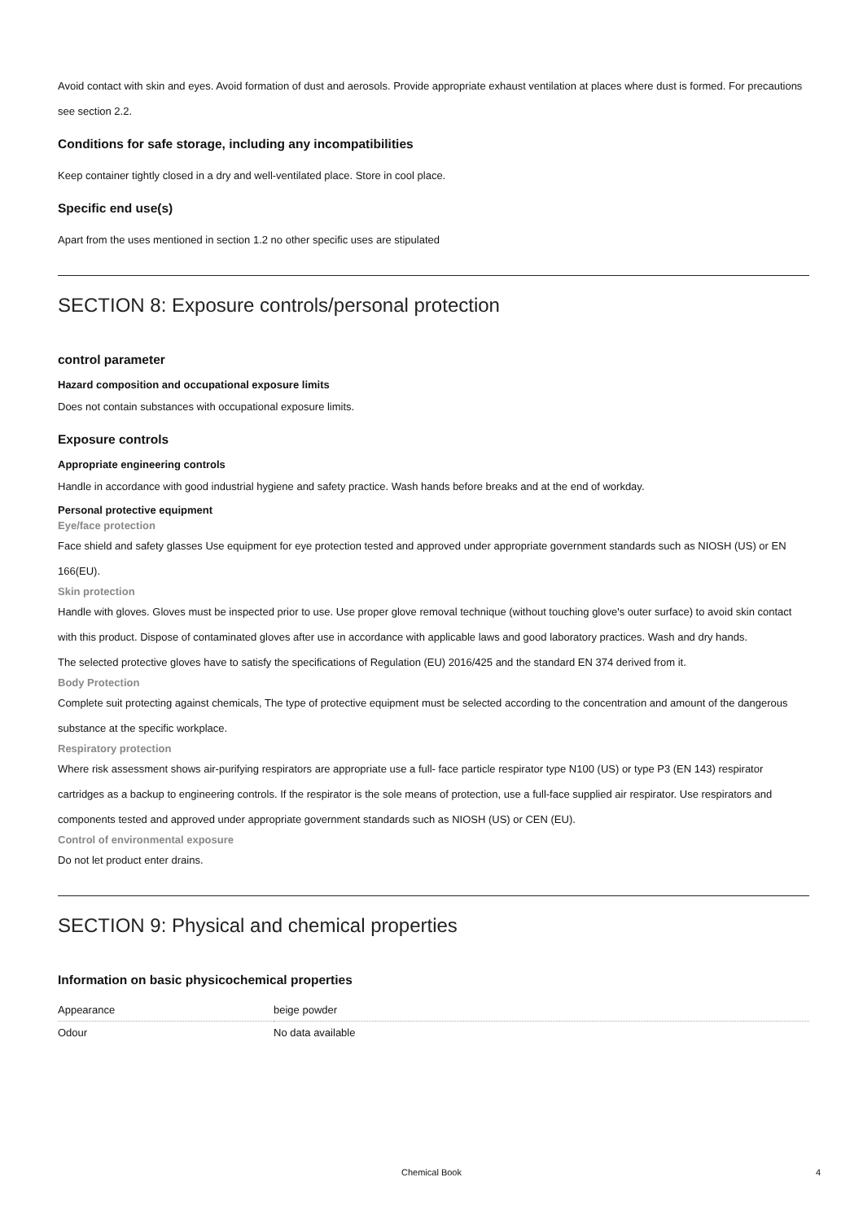Avoid contact with skin and eyes. Avoid formation of dust and aerosols. Provide appropriate exhaust ventilation at places where dust is formed. For precautions see section 2.2.
Conditions for safe storage, including any incompatibilities
Keep container tightly closed in a dry and well-ventilated place. Store in cool place.
Specific end use(s)
Apart from the uses mentioned in section 1.2 no other specific uses are stipulated
SECTION 8: Exposure controls/personal protection
control parameter
Hazard composition and occupational exposure limits
Does not contain substances with occupational exposure limits.
Exposure controls
Appropriate engineering controls
Handle in accordance with good industrial hygiene and safety practice. Wash hands before breaks and at the end of workday.
Personal protective equipment
Eye/face protection
Face shield and safety glasses Use equipment for eye protection tested and approved under appropriate government standards such as NIOSH (US) or EN 166(EU).
Skin protection
Handle with gloves. Gloves must be inspected prior to use. Use proper glove removal technique (without touching glove's outer surface) to avoid skin contact with this product. Dispose of contaminated gloves after use in accordance with applicable laws and good laboratory practices. Wash and dry hands.
The selected protective gloves have to satisfy the specifications of Regulation (EU) 2016/425 and the standard EN 374 derived from it.
Body Protection
Complete suit protecting against chemicals, The type of protective equipment must be selected according to the concentration and amount of the dangerous substance at the specific workplace.
Respiratory protection
Where risk assessment shows air-purifying respirators are appropriate use a full- face particle respirator type N100 (US) or type P3 (EN 143) respirator cartridges as a backup to engineering controls. If the respirator is the sole means of protection, use a full-face supplied air respirator. Use respirators and components tested and approved under appropriate government standards such as NIOSH (US) or CEN (EU).
Control of environmental exposure
Do not let product enter drains.
SECTION 9: Physical and chemical properties
Information on basic physicochemical properties
| Appearance | beige powder |
| Odour | No data available |
Chemical Book 4